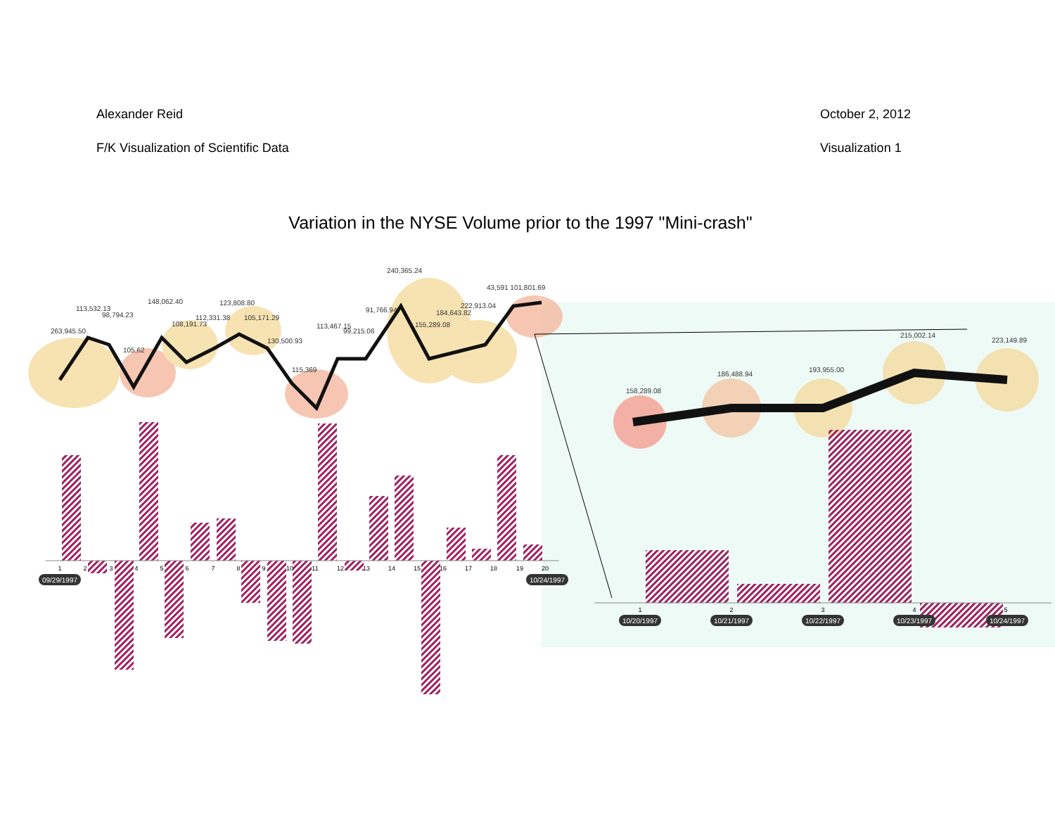Alexander Reid
F/K Visualization of Scientific Data
October 2, 2012
Visualization 1
Variation in the NYSE Volume prior to the 1997 "Mini-crash"
1
2
3
4
5
6
7
8
9
10
11
12
13
14
15
16
17
18
19
20
1
2
3
4
5
09/29/1997
10/24/1997
10/20/1997
10/21/1997
10/22/1997
10/23/1997
10/24/1997
240,365.24
43,591 101,801.69
148,062.40
123,808.80
113,532.13
98,794.23
112,331.38
105,171.29
91,766.94
222,913.04
184,643.82
263,945.50
108,191.73
113,467.15
99,215.06
155,289.08
105,62
130,500.93
115,369
158,289.08
186,488.94
193,955.00
215,002.14
223,149.89